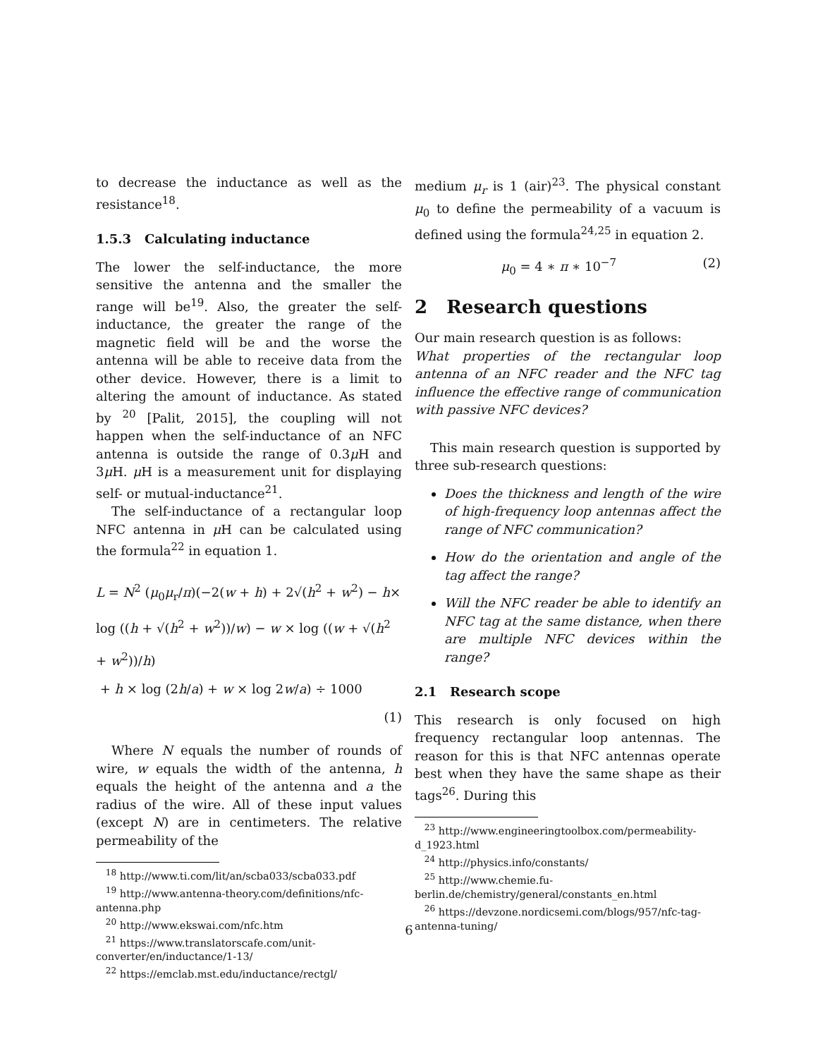to decrease the inductance as well as the resistance<sup>18</sup>.
1.5.3 Calculating inductance
The lower the self-inductance, the more sensitive the antenna and the smaller the range will be<sup>19</sup>. Also, the greater the self-inductance, the greater the range of the magnetic field will be and the worse the antenna will be able to receive data from the other device. However, there is a limit to altering the amount of inductance. As stated by <sup>20</sup> [Palit, 2015], the coupling will not happen when the self-inductance of an NFC antenna is outside the range of 0.3μ H and 3μ H. μ H is a measurement unit for displaying self- or mutual-inductance<sup>21</sup>.
The self-inductance of a rectangular loop NFC antenna in μ H can be calculated using the formula<sup>22</sup> in equation 1.
L = N<sup>2</sup> (μ<sub>0</sub>μ<sub>r</sub>/π)(−2(w + h) + 2√(h<sup>2</sup> + w<sup>2</sup>) − h×
log ((h + √(h<sup>2</sup> + w<sup>2</sup>))/w) − w × log ((w + √(h<sup>2</sup> + w<sup>2</sup>))/h)
+ h × log (2h/a) + w × log 2w/a) ÷ 1000
(1)
Where N equals the number of rounds of wire, w equals the width of the antenna, h equals the height of the antenna and a the radius of the wire. All of these input values (except N) are in centimeters. The relative permeability of the
<sup>18</sup> http://www.ti.com/lit/an/scba033/scba033.pdf
<sup>19</sup> http://www.antenna-theory.com/definitions/nfc-antenna.php
<sup>20</sup> http://www.ekswai.com/nfc.htm
<sup>21</sup> https://www.translatorscafe.com/unit-converter/en/inductance/1-13/
<sup>22</sup> https://emclab.mst.edu/inductance/rectgl/
medium μ<sub>r</sub> is 1 (air)<sup>23</sup>. The physical constant μ<sub>0</sub> to define the permeability of a vacuum is defined using the formula<sup>24,25</sup> in equation 2.
μ<sub>0</sub> = 4 ∗ π ∗ 10<sup>−7</sup> (2)
2 Research questions
Our main research question is as follows:
What properties of the rectangular loop antenna of an NFC reader and the NFC tag influence the effective range of communication with passive NFC devices?
This main research question is supported by three sub-research questions:
Does the thickness and length of the wire of high-frequency loop antennas affect the range of NFC communication?
How do the orientation and angle of the tag affect the range?
Will the NFC reader be able to identify an NFC tag at the same distance, when there are multiple NFC devices within the range?
2.1 Research scope
This research is only focused on high frequency rectangular loop antennas. The reason for this is that NFC antennas operate best when they have the same shape as their tags<sup>26</sup>. During this
<sup>23</sup> http://www.engineeringtoolbox.com/permeability-d_1923.html
<sup>24</sup> http://physics.info/constants/
<sup>25</sup> http://www.chemie.fu-berlin.de/chemistry/general/constants_en.html
<sup>26</sup> https://devzone.nordicsemi.com/blogs/957/nfc-tag-antenna-tuning/
6